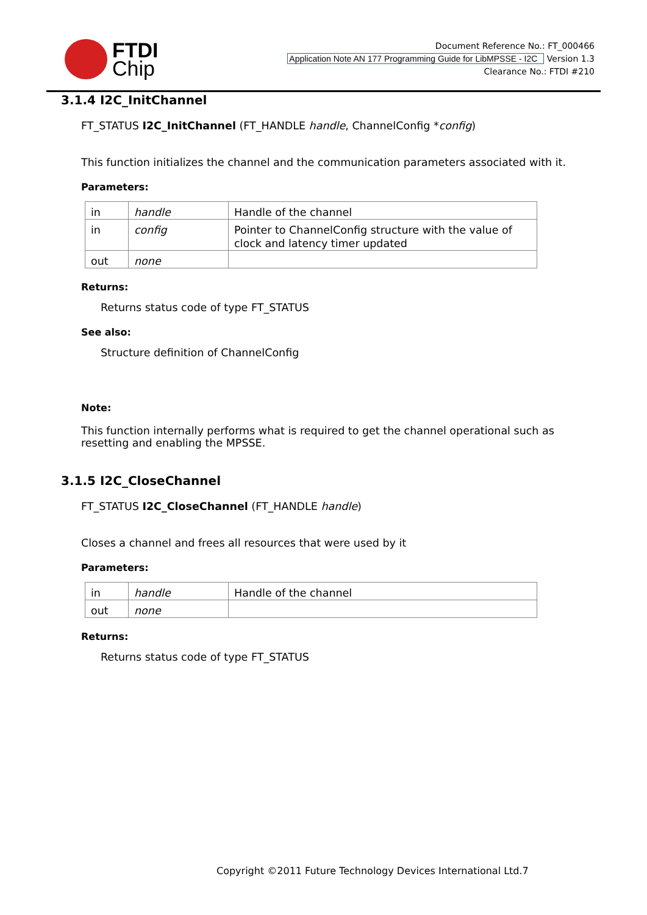FTDI
Chip
Document Reference No.: FT_000466
Application Note AN 177 Programming Guide for LibMPSSE - I2C Version 1.3
Clearance No.: FTDI #210
3.1.4 I2C_InitChannel
FT_STATUS I2C_InitChannel (FT_HANDLE handle, ChannelConfig *config)
This function initializes the channel and the communication parameters associated with it.
Parameters:
| in | handle | Handle of the channel |
| in | config | Pointer to ChannelConfig structure with the value of clock and latency timer updated |
| out | none | |
Returns:
Returns status code of type FT_STATUS
See also:
Structure definition of ChannelConfig
Note:
This function internally performs what is required to get the channel operational such as resetting and enabling the MPSSE.
3.1.5 I2C_CloseChannel
FT_STATUS I2C_CloseChannel (FT_HANDLE handle)
Closes a channel and frees all resources that were used by it
Parameters:
| in | handle | Handle of the channel |
| out | none | |
Returns:
Returns status code of type FT_STATUS
Copyright ©2011 Future Technology Devices International Ltd.7